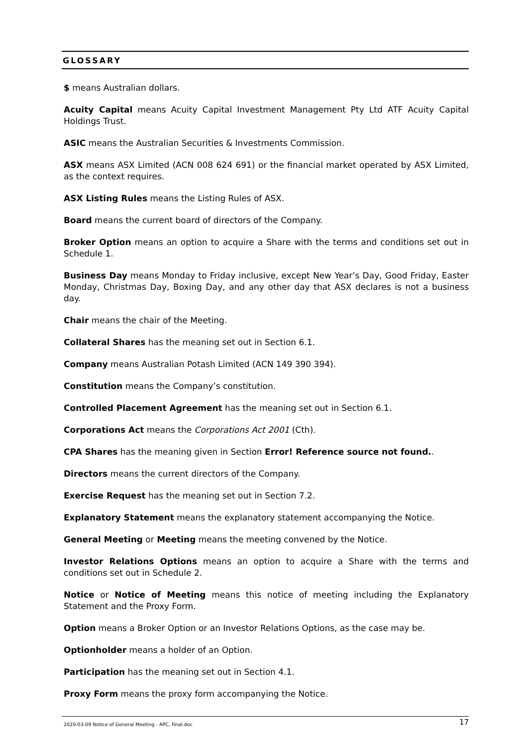GLOSSARY
$ means Australian dollars.
Acuity Capital means Acuity Capital Investment Management Pty Ltd ATF Acuity Capital Holdings Trust.
ASIC means the Australian Securities & Investments Commission.
ASX means ASX Limited (ACN 008 624 691) or the financial market operated by ASX Limited, as the context requires.
ASX Listing Rules means the Listing Rules of ASX.
Board means the current board of directors of the Company.
Broker Option means an option to acquire a Share with the terms and conditions set out in Schedule 1.
Business Day means Monday to Friday inclusive, except New Year’s Day, Good Friday, Easter Monday, Christmas Day, Boxing Day, and any other day that ASX declares is not a business day.
Chair means the chair of the Meeting.
Collateral Shares has the meaning set out in Section 6.1.
Company means Australian Potash Limited (ACN 149 390 394).
Constitution means the Company’s constitution.
Controlled Placement Agreement has the meaning set out in Section 6.1.
Corporations Act means the Corporations Act 2001 (Cth).
CPA Shares has the meaning given in Section Error! Reference source not found..
Directors means the current directors of the Company.
Exercise Request has the meaning set out in Section 7.2.
Explanatory Statement means the explanatory statement accompanying the Notice.
General Meeting or Meeting means the meeting convened by the Notice.
Investor Relations Options means an option to acquire a Share with the terms and conditions set out in Schedule 2.
Notice or Notice of Meeting means this notice of meeting including the Explanatory Statement and the Proxy Form.
Option means a Broker Option or an Investor Relations Options, as the case may be.
Optionholder means a holder of an Option.
Participation has the meaning set out in Section 4.1.
Proxy Form means the proxy form accompanying the Notice.
2020-03-09 Notice of General Meeting - APC, Final.doc 17